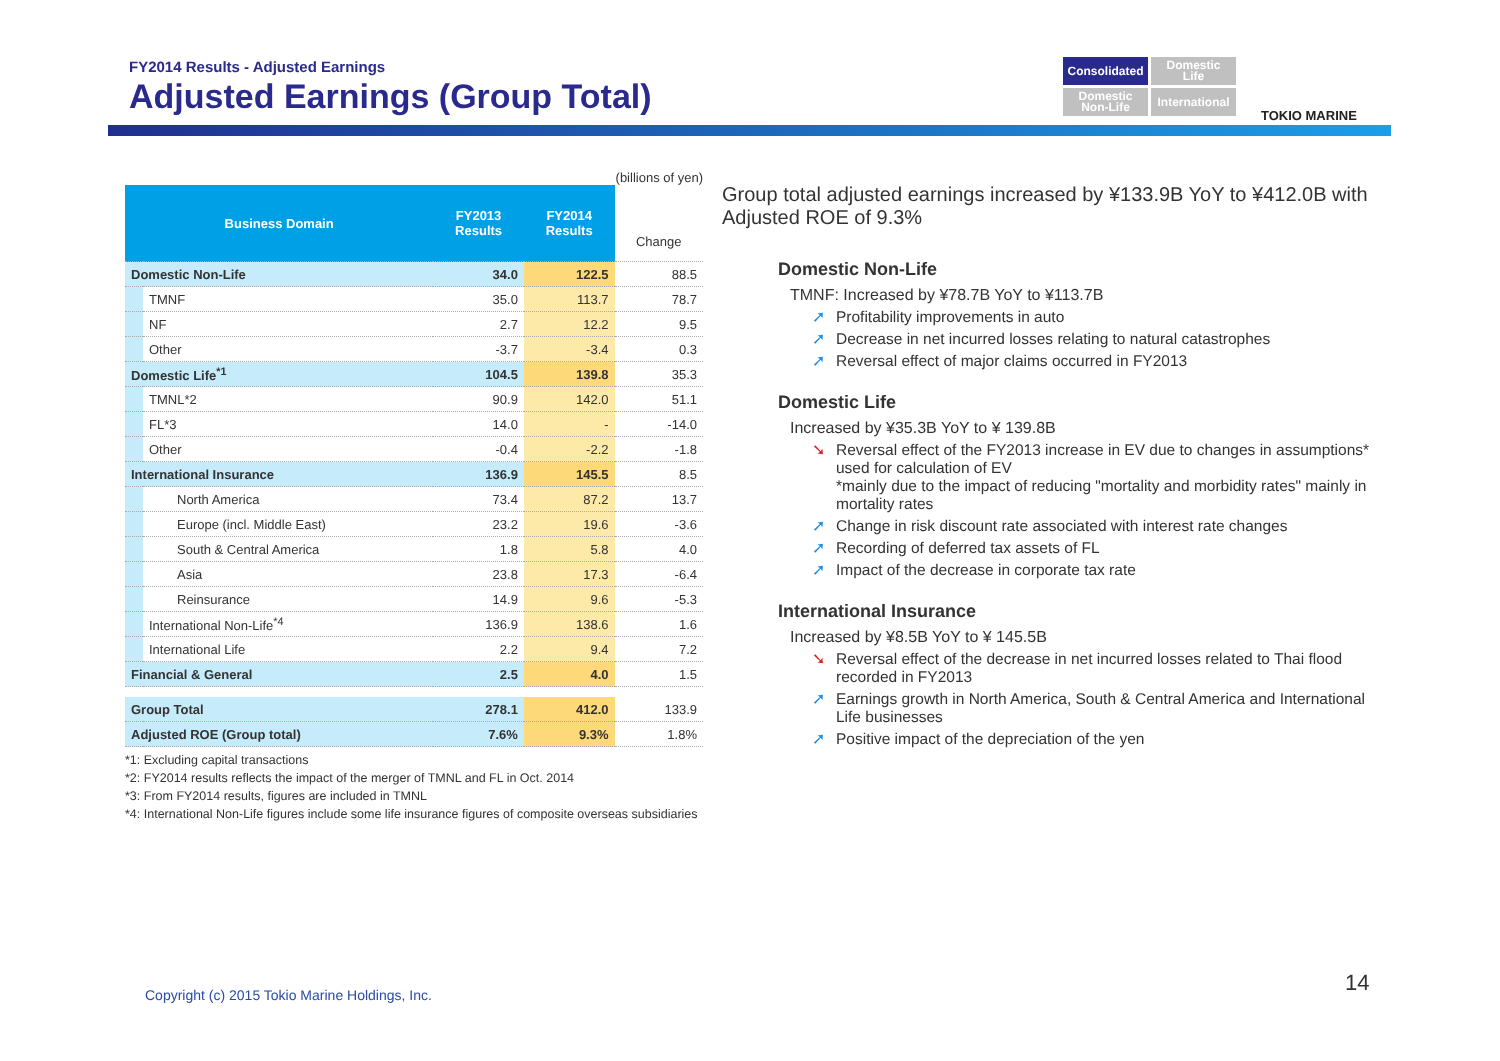FY2014 Results - Adjusted Earnings
Adjusted Earnings (Group Total)
Consolidated
Domestic
Life
Domestic
Non-Life
International
TOKIO MARINE
(billions of yen)
| Business Domain | | FY2013 Results | FY2014 Results | Change |
| --- | --- | --- | --- | --- |
| Domestic Non-Life | | 34.0 | 122.5 | 88.5 |
| | TMNF | 35.0 | 113.7 | 78.7 |
| | NF | 2.7 | 12.2 | 9.5 |
| | Other | -3.7 | -3.4 | 0.3 |
| Domestic Life<sup>*1</sup> | | 104.5 | 139.8 | 35.3 |
| | TMNL*2 | 90.9 | 142.0 | 51.1 |
| | FL*3 | 14.0 | - | -14.0 |
| | Other | -0.4 | -2.2 | -1.8 |
| International Insurance | | 136.9 | 145.5 | 8.5 |
| | North America | 73.4 | 87.2 | 13.7 |
| | Europe (incl. Middle East) | 23.2 | 19.6 | -3.6 |
| | South & Central America | 1.8 | 5.8 | 4.0 |
| | Asia | 23.8 | 17.3 | -6.4 |
| | Reinsurance | 14.9 | 9.6 | -5.3 |
| | International Non-Life<sup>*4</sup> | 136.9 | 138.6 | 1.6 |
| | International Life | 2.2 | 9.4 | 7.2 |
| Financial & General | | 2.5 | 4.0 | 1.5 |
| Group Total | | 278.1 | 412.0 | 133.9 |
| Adjusted ROE (Group total) | | 7.6% | 9.3% | 1.8% |
*1: Excluding capital transactions
*2: FY2014 results reflects the impact of the merger of TMNL and FL in Oct. 2014
*3: From FY2014 results, figures are included in TMNL
*4: International Non-Life figures include some life insurance figures of composite overseas subsidiaries
Group total adjusted earnings increased by ¥133.9B YoY to ¥412.0B with Adjusted ROE of 9.3%
Domestic Non-Life
TMNF: Increased by ¥78.7B YoY to ¥113.7B
Profitability improvements in auto
Decrease in net incurred losses relating to natural catastrophes
Reversal effect of major claims occurred in FY2013
Domestic Life
Increased by ¥35.3B YoY to ¥ 139.8B
Reversal effect of the FY2013 increase in EV due to changes in assumptions* used for calculation of EV
*mainly due to the impact of reducing "mortality and morbidity rates" mainly in mortality rates
Change in risk discount rate associated with interest rate changes
Recording of deferred tax assets of FL
Impact of the decrease in corporate tax rate
International Insurance
Increased by ¥8.5B YoY to ¥ 145.5B
Reversal effect of the decrease in net incurred losses related to Thai flood recorded in FY2013
Earnings growth in North America, South & Central America and International Life businesses
Positive impact of the depreciation of the yen
Copyright (c) 2015 Tokio Marine Holdings, Inc.
14